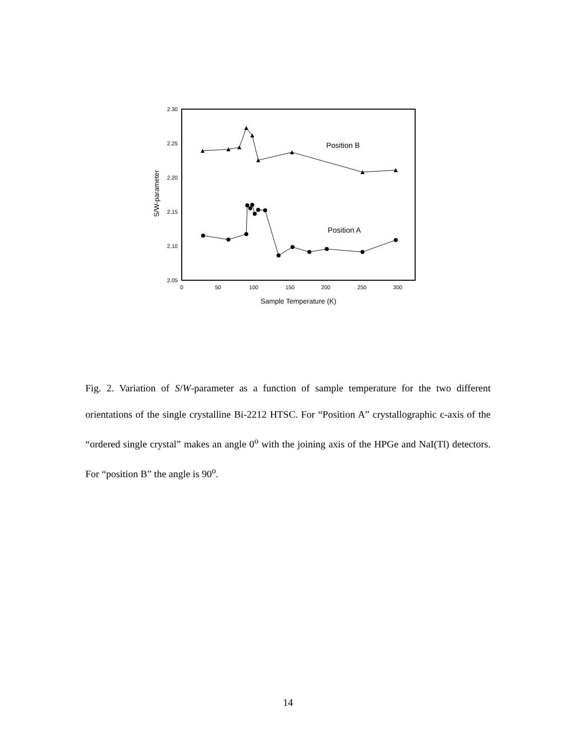2.30
2.25
2.20
2.15
2.10
2.05
0
50
100
150
200
250
300
Sample Temperature (K)
S/W-parameter
Position B
Position A
Fig. 2. Variation of S/W-parameter as a function of sample temperature for the two different orientations of the single crystalline Bi-2212 HTSC. For “Position A” crystallographic c-axis of the “ordered single crystal” makes an angle 0<sup>o</sup> with the joining axis of the HPGe and NaI(Tl) detectors. For “position B” the angle is 90<sup>o</sup>.
14